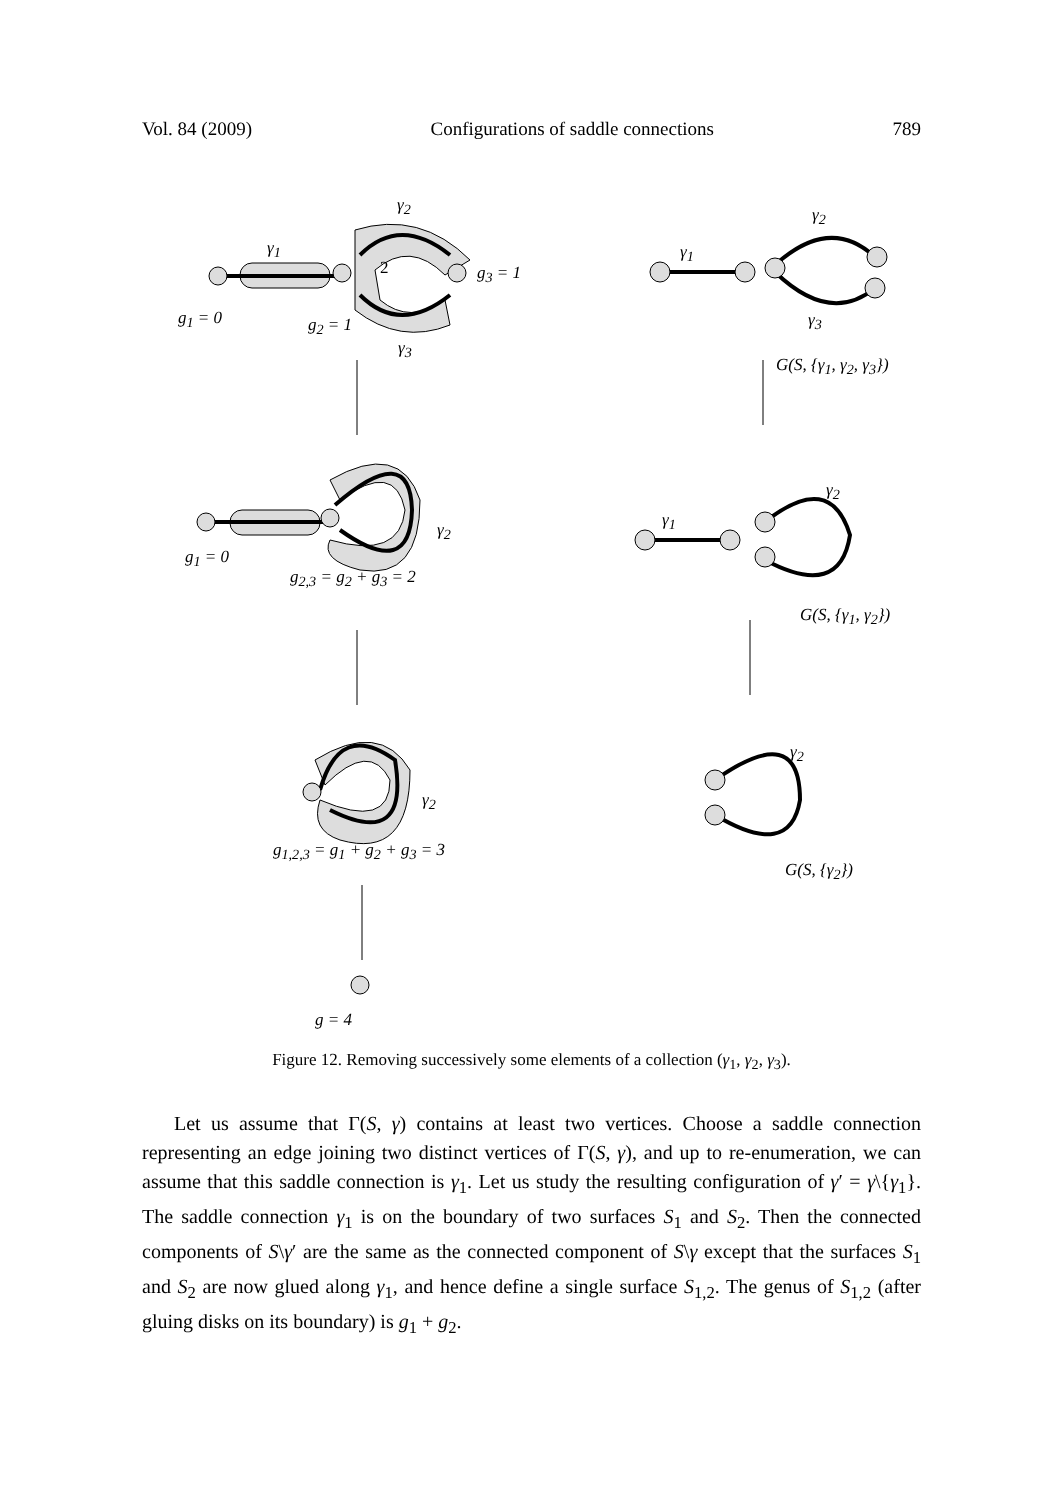Vol. 84 (2009) Configurations of saddle connections 789
γ<sub>2</sub>
γ<sub>1</sub>
2 g<sub>3</sub> = 1
g<sub>1</sub> = 0 g<sub>2</sub> = 1
γ<sub>3</sub>
γ<sub>2</sub>
γ<sub>1</sub>
γ<sub>3</sub>
G(S, {γ<sub>1</sub>, γ<sub>2</sub>, γ<sub>3</sub>})
γ<sub>2</sub>
g<sub>1</sub> = 0
g<sub>2,3</sub> = g<sub>2</sub> + g<sub>3</sub> = 2
γ<sub>2</sub>
γ<sub>1</sub>
G(S, {γ<sub>1</sub>, γ<sub>2</sub>})
γ<sub>2</sub>
g<sub>1,2,3</sub> = g<sub>1</sub> + g<sub>2</sub> + g<sub>3</sub> = 3
γ<sub>2</sub>
G(S, {γ<sub>2</sub>})
g = 4
Figure 12. Removing successively some elements of a collection (γ<sub>1</sub>, γ<sub>2</sub>, γ<sub>3</sub>).
Let us assume that Γ(S, γ) contains at least two vertices. Choose a saddle connection representing an edge joining two distinct vertices of Γ(S, γ), and up to re-enumeration, we can assume that this saddle connection is γ<sub>1</sub>. Let us study the resulting configuration of γ′ = γ\{γ<sub>1</sub>}. The saddle connection γ<sub>1</sub> is on the boundary of two surfaces S<sub>1</sub> and S<sub>2</sub>. Then the connected components of S\γ′ are the same as the connected component of S\γ except that the surfaces S<sub>1</sub> and S<sub>2</sub> are now glued along γ<sub>1</sub>, and hence define a single surface S<sub>1,2</sub>. The genus of S<sub>1,2</sub> (after gluing disks on its boundary) is g<sub>1</sub> + g<sub>2</sub>.